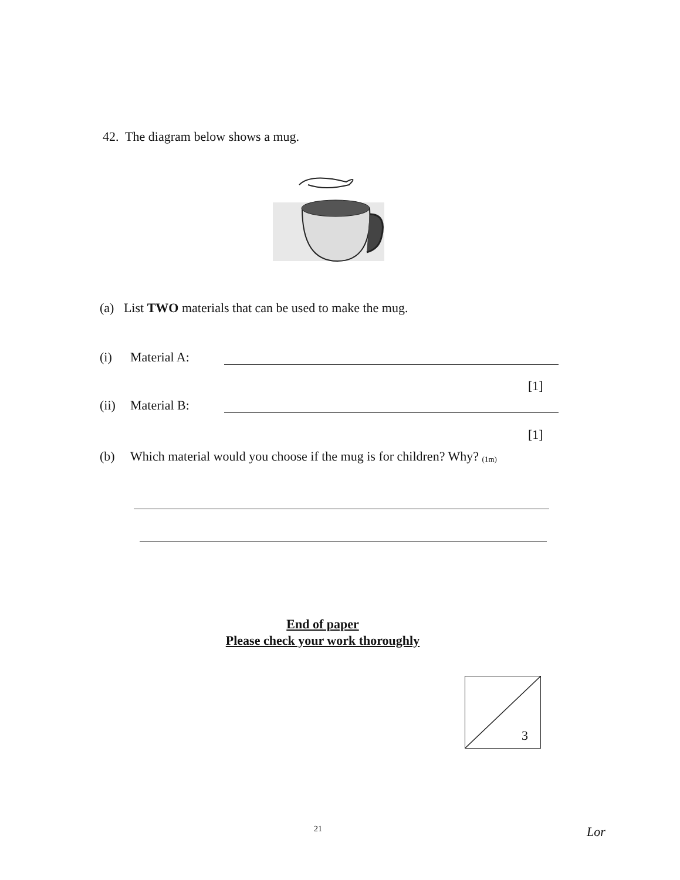42. The diagram below shows a mug.
(a) List TWO materials that can be used to make the mug.
(i) Material A:
[1]
(ii) Material B:
[1]
(b) Which material would you choose if the mug is for children? Why? (1m)
End of paper
Please check your work thoroughly
3
21 Lor